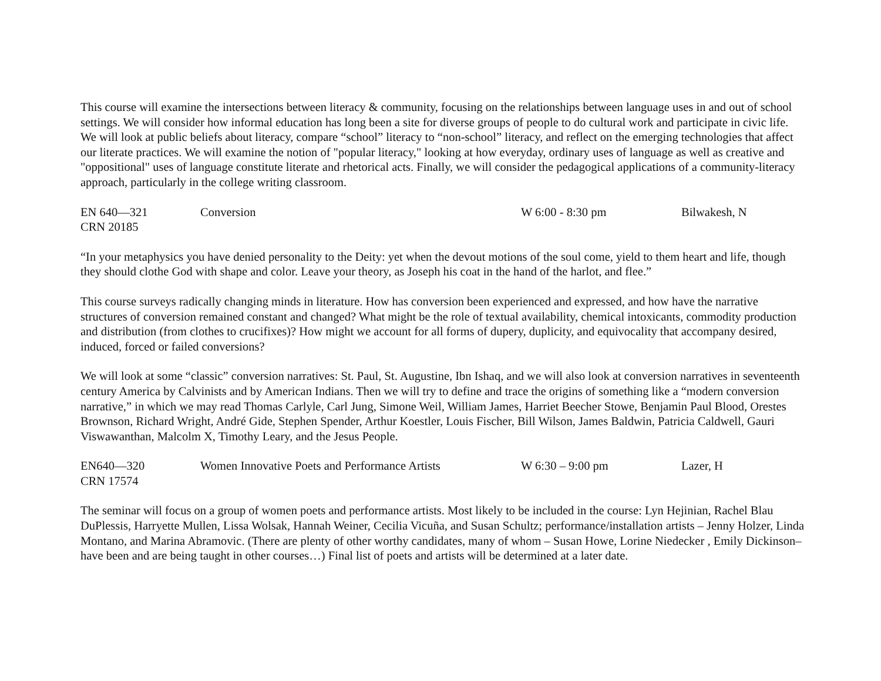This course will examine the intersections between literacy & community, focusing on the relationships between language uses in and out of school settings. We will consider how informal education has long been a site for diverse groups of people to do cultural work and participate in civic life. We will look at public beliefs about literacy, compare “school” literacy to “non-school” literacy, and reflect on the emerging technologies that affect our literate practices. We will examine the notion of "popular literacy," looking at how everyday, ordinary uses of language as well as creative and "oppositional" uses of language constitute literate and rhetorical acts. Finally, we will consider the pedagogical applications of a community-literacy approach, particularly in the college writing classroom.
EN 640—321 Conversion W 6:00 - 8:30 pm Bilwakesh, N
CRN 20185
“In your metaphysics you have denied personality to the Deity: yet when the devout motions of the soul come, yield to them heart and life, though they should clothe God with shape and color. Leave your theory, as Joseph his coat in the hand of the harlot, and flee.”
This course surveys radically changing minds in literature. How has conversion been experienced and expressed, and how have the narrative structures of conversion remained constant and changed? What might be the role of textual availability, chemical intoxicants, commodity production and distribution (from clothes to crucifixes)? How might we account for all forms of dupery, duplicity, and equivocality that accompany desired, induced, forced or failed conversions?
We will look at some “classic” conversion narratives: St. Paul, St. Augustine, Ibn Ishaq, and we will also look at conversion narratives in seventeenth century America by Calvinists and by American Indians. Then we will try to define and trace the origins of something like a “modern conversion narrative,” in which we may read Thomas Carlyle, Carl Jung, Simone Weil, William James, Harriet Beecher Stowe, Benjamin Paul Blood, Orestes Brownson, Richard Wright, André Gide, Stephen Spender, Arthur Koestler, Louis Fischer, Bill Wilson, James Baldwin, Patricia Caldwell, Gauri Viswawanthan, Malcolm X, Timothy Leary, and the Jesus People.
EN640—320 Women Innovative Poets and Performance Artists W 6:30 – 9:00 pm Lazer, H
CRN 17574
The seminar will focus on a group of women poets and performance artists. Most likely to be included in the course: Lyn Hejinian, Rachel Blau DuPlessis, Harryette Mullen, Lissa Wolsak, Hannah Weiner, Cecilia Vicuña, and Susan Schultz; performance/installation artists – Jenny Holzer, Linda Montano, and Marina Abramovic. (There are plenty of other worthy candidates, many of whom – Susan Howe, Lorine Niedecker , Emily Dickinson– have been and are being taught in other courses…) Final list of poets and artists will be determined at a later date.